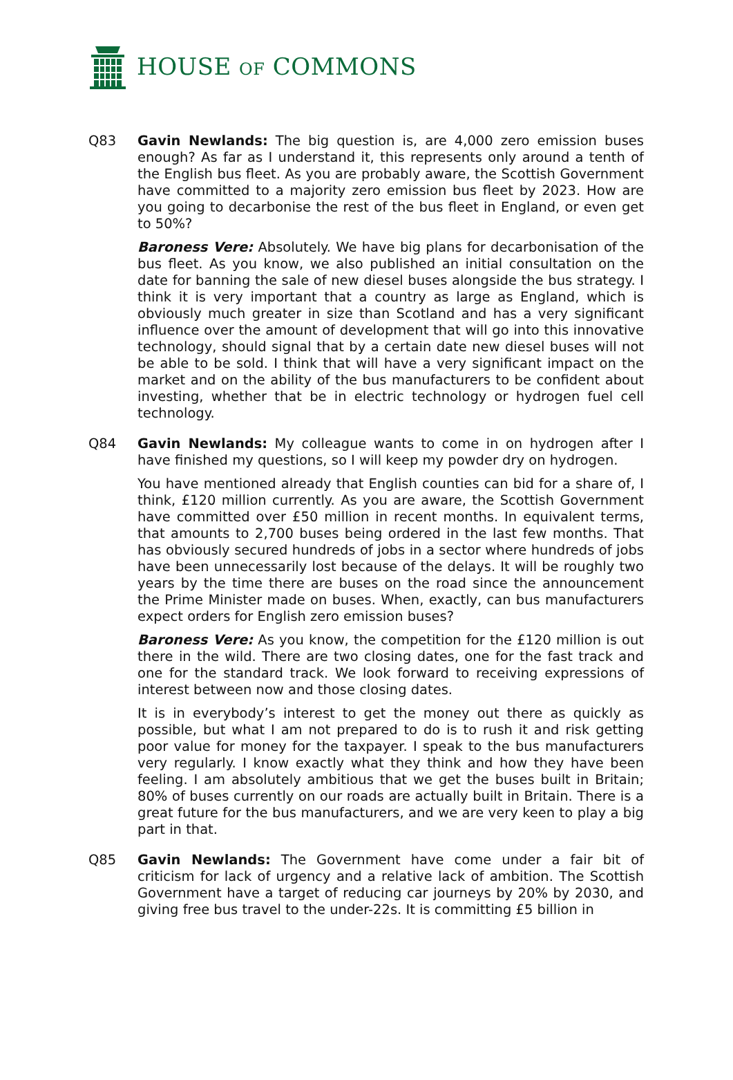HOUSE OF COMMONS
Q83 Gavin Newlands: The big question is, are 4,000 zero emission buses enough? As far as I understand it, this represents only around a tenth of the English bus fleet. As you are probably aware, the Scottish Government have committed to a majority zero emission bus fleet by 2023. How are you going to decarbonise the rest of the bus fleet in England, or even get to 50%?
Baroness Vere: Absolutely. We have big plans for decarbonisation of the bus fleet. As you know, we also published an initial consultation on the date for banning the sale of new diesel buses alongside the bus strategy. I think it is very important that a country as large as England, which is obviously much greater in size than Scotland and has a very significant influence over the amount of development that will go into this innovative technology, should signal that by a certain date new diesel buses will not be able to be sold. I think that will have a very significant impact on the market and on the ability of the bus manufacturers to be confident about investing, whether that be in electric technology or hydrogen fuel cell technology.
Q84 Gavin Newlands: My colleague wants to come in on hydrogen after I have finished my questions, so I will keep my powder dry on hydrogen.
You have mentioned already that English counties can bid for a share of, I think, £120 million currently. As you are aware, the Scottish Government have committed over £50 million in recent months. In equivalent terms, that amounts to 2,700 buses being ordered in the last few months. That has obviously secured hundreds of jobs in a sector where hundreds of jobs have been unnecessarily lost because of the delays. It will be roughly two years by the time there are buses on the road since the announcement the Prime Minister made on buses. When, exactly, can bus manufacturers expect orders for English zero emission buses?
Baroness Vere: As you know, the competition for the £120 million is out there in the wild. There are two closing dates, one for the fast track and one for the standard track. We look forward to receiving expressions of interest between now and those closing dates.
It is in everybody’s interest to get the money out there as quickly as possible, but what I am not prepared to do is to rush it and risk getting poor value for money for the taxpayer. I speak to the bus manufacturers very regularly. I know exactly what they think and how they have been feeling. I am absolutely ambitious that we get the buses built in Britain; 80% of buses currently on our roads are actually built in Britain. There is a great future for the bus manufacturers, and we are very keen to play a big part in that.
Q85 Gavin Newlands: The Government have come under a fair bit of criticism for lack of urgency and a relative lack of ambition. The Scottish Government have a target of reducing car journeys by 20% by 2030, and giving free bus travel to the under-22s. It is committing £5 billion in